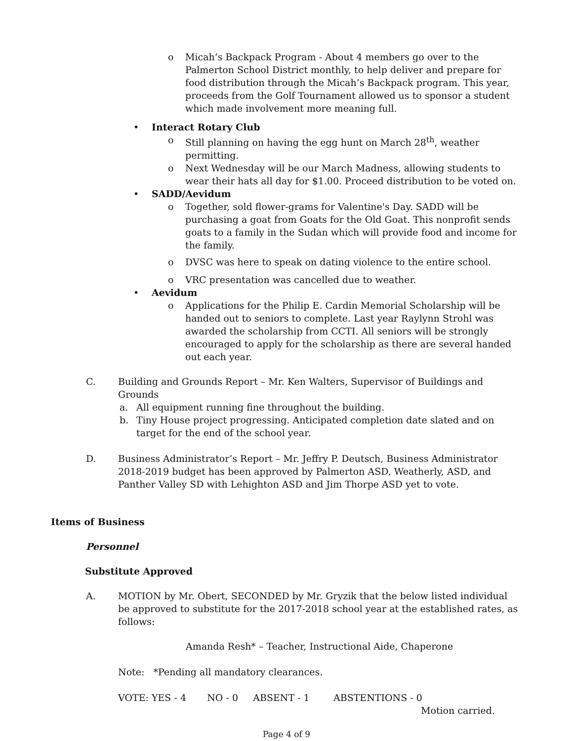o Micah’s Backpack Program - About 4 members go over to the Palmerton School District monthly, to help deliver and prepare for food distribution through the Micah’s Backpack program. This year, proceeds from the Golf Tournament allowed us to sponsor a student which made involvement more meaning full.
• Interact Rotary Club
o Still planning on having the egg hunt on March 28<sup>th</sup>, weather permitting.
o Next Wednesday will be our March Madness, allowing students to wear their hats all day for $1.00. Proceed distribution to be voted on.
• SADD/Aevidum
o Together, sold flower-grams for Valentine's Day. SADD will be purchasing a goat from Goats for the Old Goat. This nonprofit sends goats to a family in the Sudan which will provide food and income for the family.
o DVSC was here to speak on dating violence to the entire school.
o VRC presentation was cancelled due to weather.
• Aevidum
o Applications for the Philip E. Cardin Memorial Scholarship will be handed out to seniors to complete. Last year Raylynn Strohl was awarded the scholarship from CCTI. All seniors will be strongly encouraged to apply for the scholarship as there are several handed out each year.
C. Building and Grounds Report – Mr. Ken Walters, Supervisor of Buildings and Grounds
a. All equipment running fine throughout the building.
b. Tiny House project progressing. Anticipated completion date slated and on target for the end of the school year.
D. Business Administrator’s Report – Mr. Jeffry P. Deutsch, Business Administrator
2018-2019 budget has been approved by Palmerton ASD, Weatherly, ASD, and Panther Valley SD with Lehighton ASD and Jim Thorpe ASD yet to vote.
Items of Business
Personnel
Substitute Approved
A. MOTION by Mr. Obert, SECONDED by Mr. Gryzik that the below listed individual be approved to substitute for the 2017-2018 school year at the established rates, as follows:
Amanda Resh* – Teacher, Instructional Aide, Chaperone
Note: *Pending all mandatory clearances.
VOTE: YES - 4 NO - 0 ABSENT - 1 ABSTENTIONS - 0
Motion carried.
Page 4 of 9